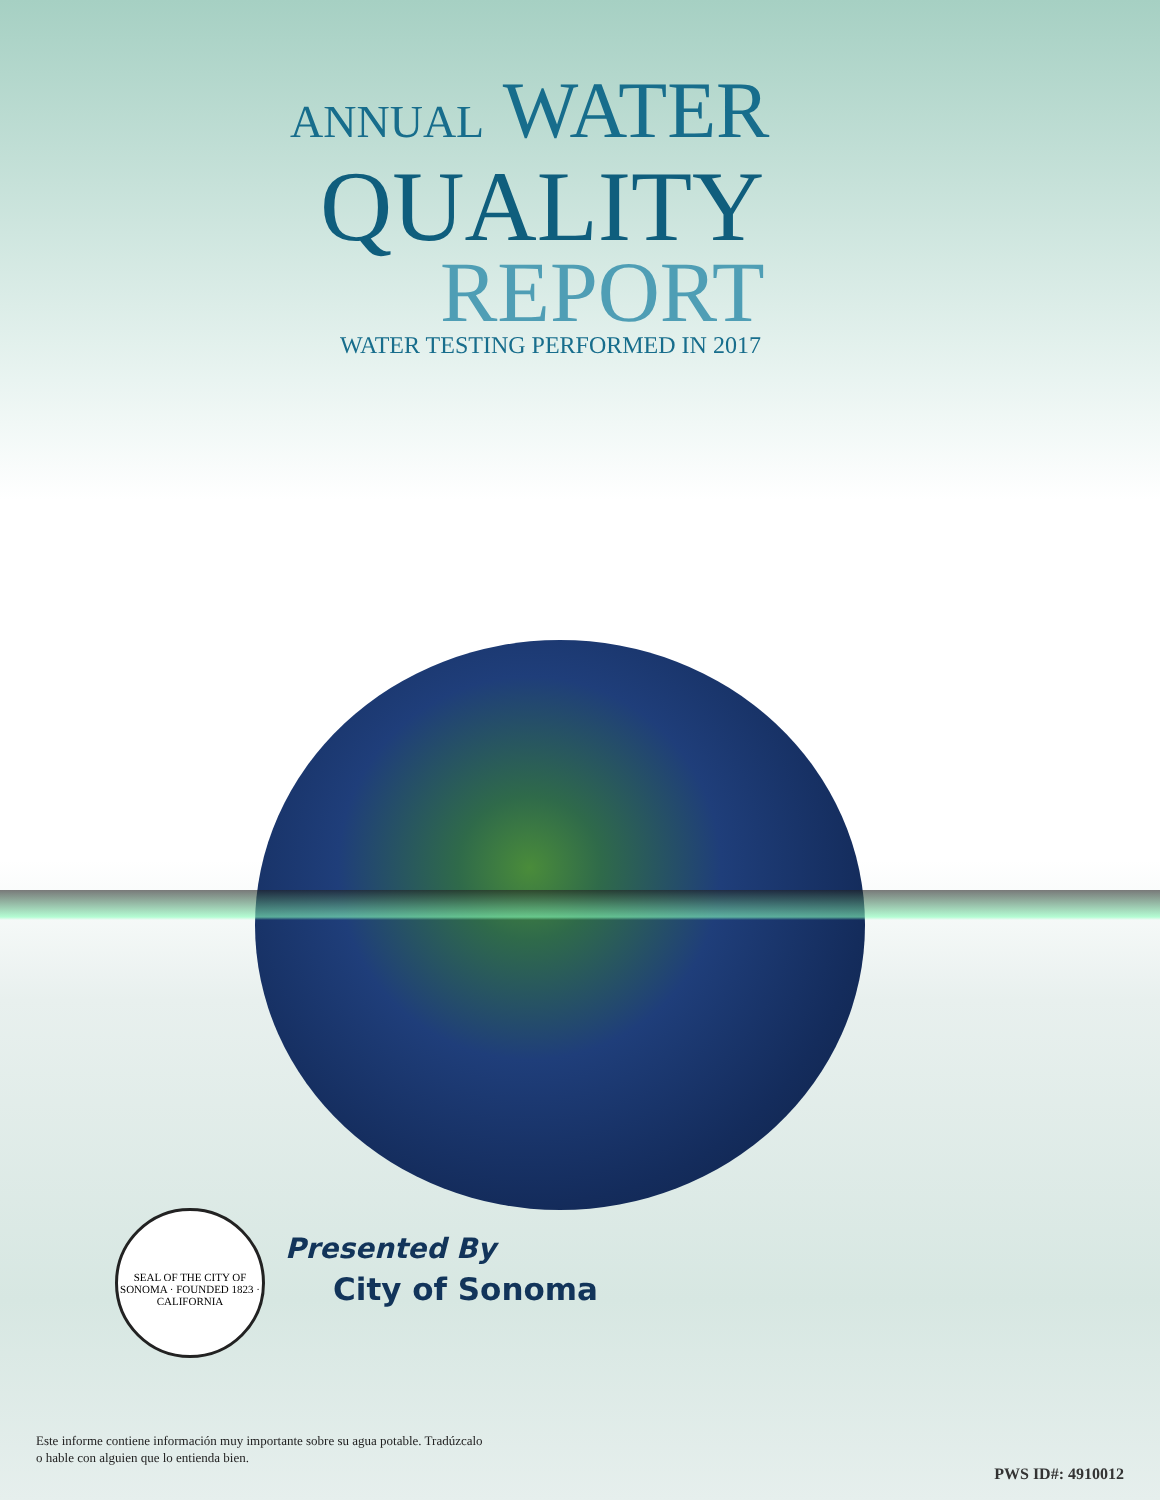ANNUAL WATER
QUALITY
REPORT
WATER TESTING PERFORMED IN 2017
SEAL OF THE CITY OF SONOMA · FOUNDED 1823 · CALIFORNIA
Presented By
City of Sonoma
Este informe contiene información muy importante sobre su agua potable. Tradúzcalo
o hable con alguien que lo entienda bien.
PWS ID#: 4910012